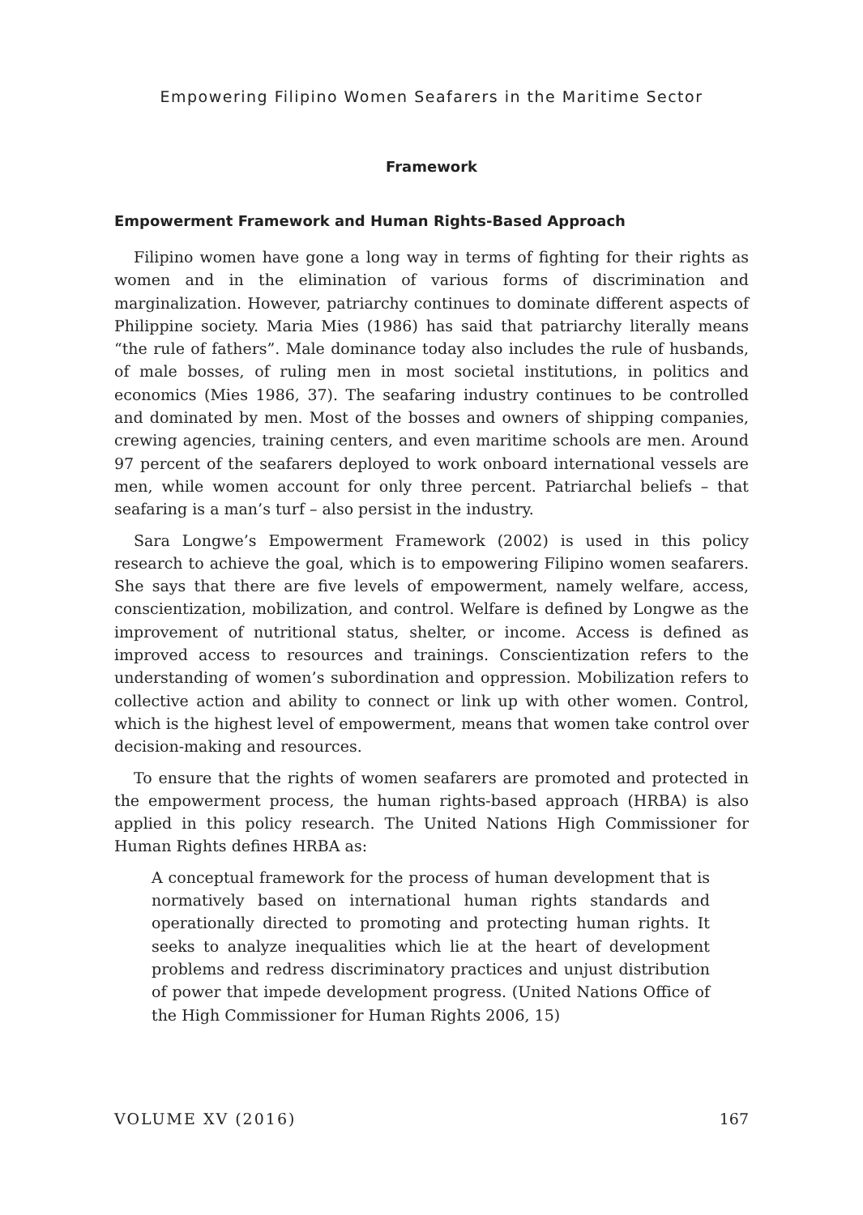Empowering Filipino Women Seafarers in the Maritime Sector
Framework
Empowerment Framework and Human Rights-Based Approach
Filipino women have gone a long way in terms of fighting for their rights as women and in the elimination of various forms of discrimination and marginalization. However, patriarchy continues to dominate different aspects of Philippine society. Maria Mies (1986) has said that patriarchy literally means “the rule of fathers”. Male dominance today also includes the rule of husbands, of male bosses, of ruling men in most societal institutions, in politics and economics (Mies 1986, 37). The seafaring industry continues to be controlled and dominated by men. Most of the bosses and owners of shipping companies, crewing agencies, training centers, and even maritime schools are men. Around 97 percent of the seafarers deployed to work onboard international vessels are men, while women account for only three percent. Patriarchal beliefs – that seafaring is a man’s turf – also persist in the industry.
Sara Longwe’s Empowerment Framework (2002) is used in this policy research to achieve the goal, which is to empowering Filipino women seafarers. She says that there are five levels of empowerment, namely welfare, access, conscientization, mobilization, and control. Welfare is defined by Longwe as the improvement of nutritional status, shelter, or income. Access is defined as improved access to resources and trainings. Conscientization refers to the understanding of women’s subordination and oppression. Mobilization refers to collective action and ability to connect or link up with other women. Control, which is the highest level of empowerment, means that women take control over decision-making and resources.
To ensure that the rights of women seafarers are promoted and protected in the empowerment process, the human rights-based approach (HRBA) is also applied in this policy research. The United Nations High Commissioner for Human Rights defines HRBA as:
A conceptual framework for the process of human development that is normatively based on international human rights standards and operationally directed to promoting and protecting human rights. It seeks to analyze inequalities which lie at the heart of development problems and redress discriminatory practices and unjust distribution of power that impede development progress. (United Nations Office of the High Commissioner for Human Rights 2006, 15)
VOLUME XV (2016) 167